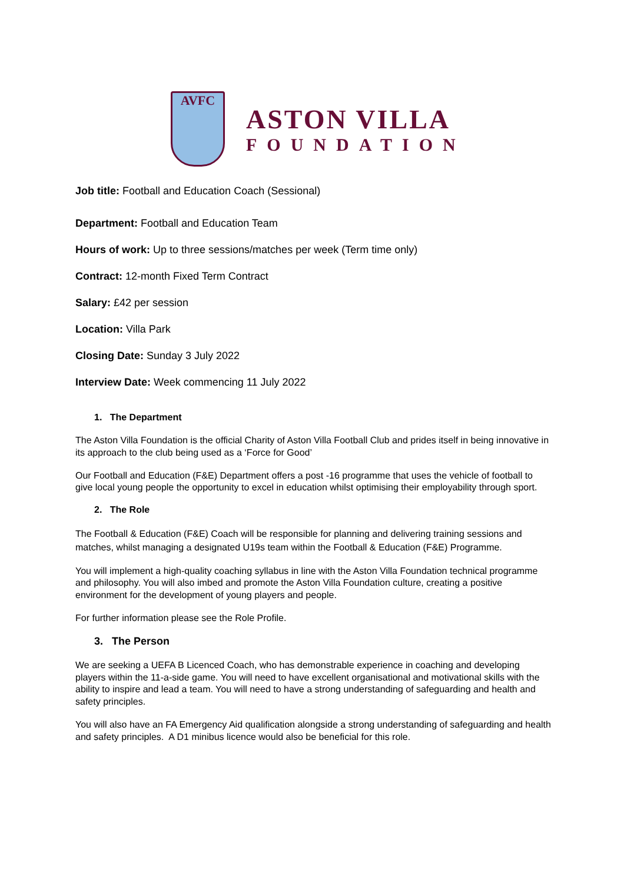AVFC
ASTON VILLA
FOUNDATION
Job title: Football and Education Coach (Sessional)
Department: Football and Education Team
Hours of work: Up to three sessions/matches per week (Term time only)
Contract: 12-month Fixed Term Contract
Salary: £42 per session
Location: Villa Park
Closing Date: Sunday 3 July 2022
Interview Date: Week commencing 11 July 2022
1. The Department
The Aston Villa Foundation is the official Charity of Aston Villa Football Club and prides itself in being innovative in its approach to the club being used as a ‘Force for Good’
Our Football and Education (F&E) Department offers a post -16 programme that uses the vehicle of football to give local young people the opportunity to excel in education whilst optimising their employability through sport.
2. The Role
The Football & Education (F&E) Coach will be responsible for planning and delivering training sessions and matches, whilst managing a designated U19s team within the Football & Education (F&E) Programme.
You will implement a high-quality coaching syllabus in line with the Aston Villa Foundation technical programme and philosophy. You will also imbed and promote the Aston Villa Foundation culture, creating a positive environment for the development of young players and people.
For further information please see the Role Profile.
3. The Person
We are seeking a UEFA B Licenced Coach, who has demonstrable experience in coaching and developing players within the 11-a-side game. You will need to have excellent organisational and motivational skills with the ability to inspire and lead a team. You will need to have a strong understanding of safeguarding and health and safety principles.
You will also have an FA Emergency Aid qualification alongside a strong understanding of safeguarding and health and safety principles. A D1 minibus licence would also be beneficial for this role.